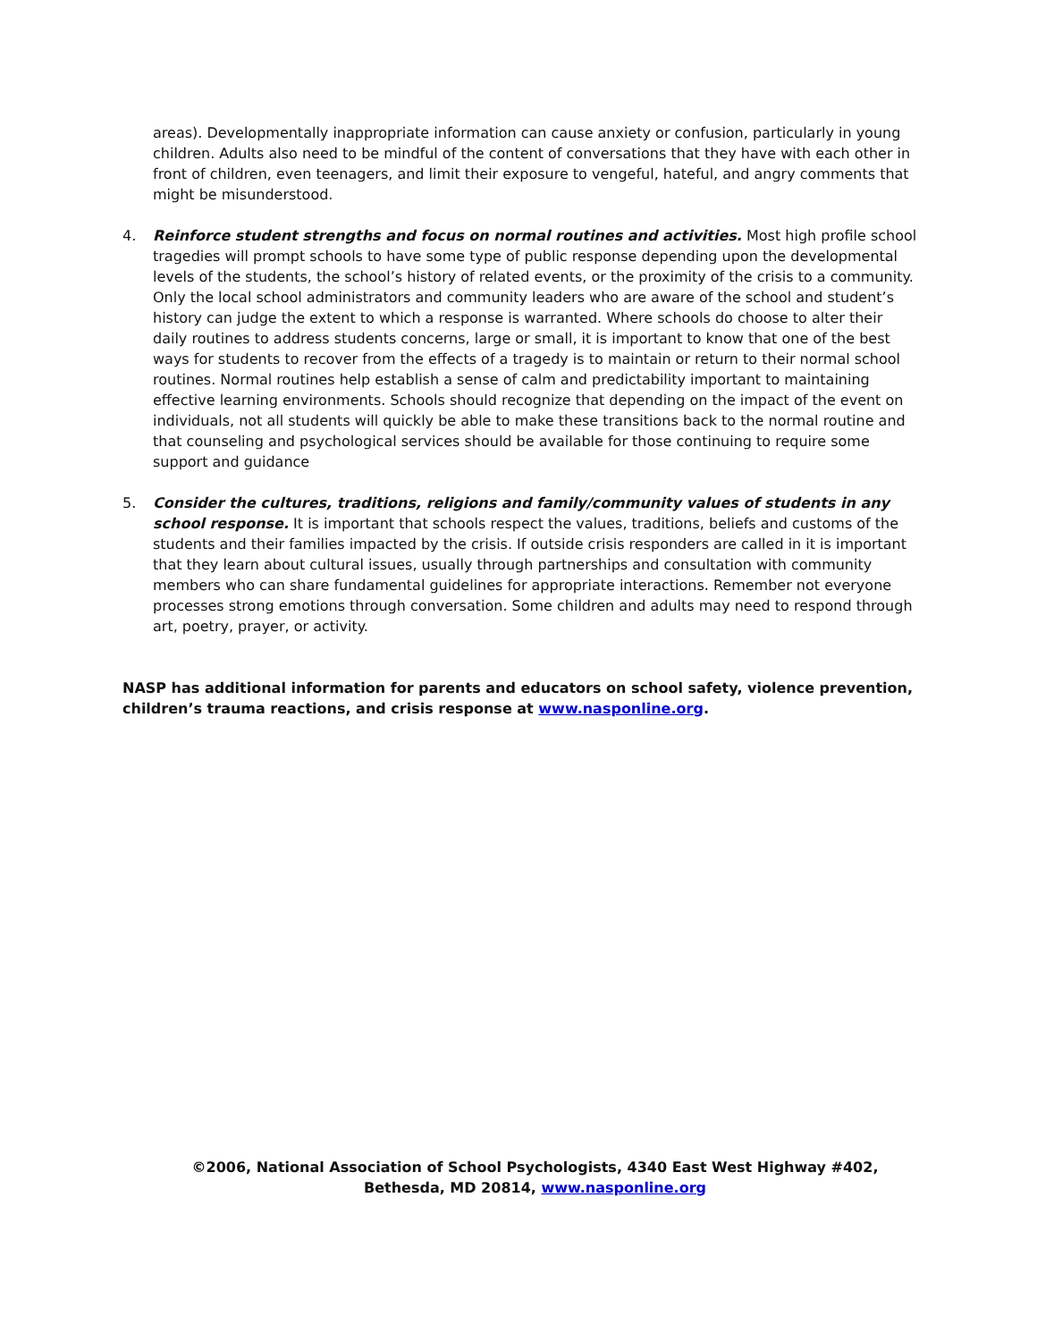areas). Developmentally inappropriate information can cause anxiety or confusion, particularly in young children. Adults also need to be mindful of the content of conversations that they have with each other in front of children, even teenagers, and limit their exposure to vengeful, hateful, and angry comments that might be misunderstood.
4. Reinforce student strengths and focus on normal routines and activities. Most high profile school tragedies will prompt schools to have some type of public response depending upon the developmental levels of the students, the school’s history of related events, or the proximity of the crisis to a community. Only the local school administrators and community leaders who are aware of the school and student’s history can judge the extent to which a response is warranted. Where schools do choose to alter their daily routines to address students concerns, large or small, it is important to know that one of the best ways for students to recover from the effects of a tragedy is to maintain or return to their normal school routines. Normal routines help establish a sense of calm and predictability important to maintaining effective learning environments. Schools should recognize that depending on the impact of the event on individuals, not all students will quickly be able to make these transitions back to the normal routine and that counseling and psychological services should be available for those continuing to require some support and guidance
5. Consider the cultures, traditions, religions and family/community values of students in any school response. It is important that schools respect the values, traditions, beliefs and customs of the students and their families impacted by the crisis. If outside crisis responders are called in it is important that they learn about cultural issues, usually through partnerships and consultation with community members who can share fundamental guidelines for appropriate interactions. Remember not everyone processes strong emotions through conversation. Some children and adults may need to respond through art, poetry, prayer, or activity.
NASP has additional information for parents and educators on school safety, violence prevention, children’s trauma reactions, and crisis response at www.nasponline.org.
©2006, National Association of School Psychologists, 4340 East West Highway #402,
Bethesda, MD 20814, www.nasponline.org